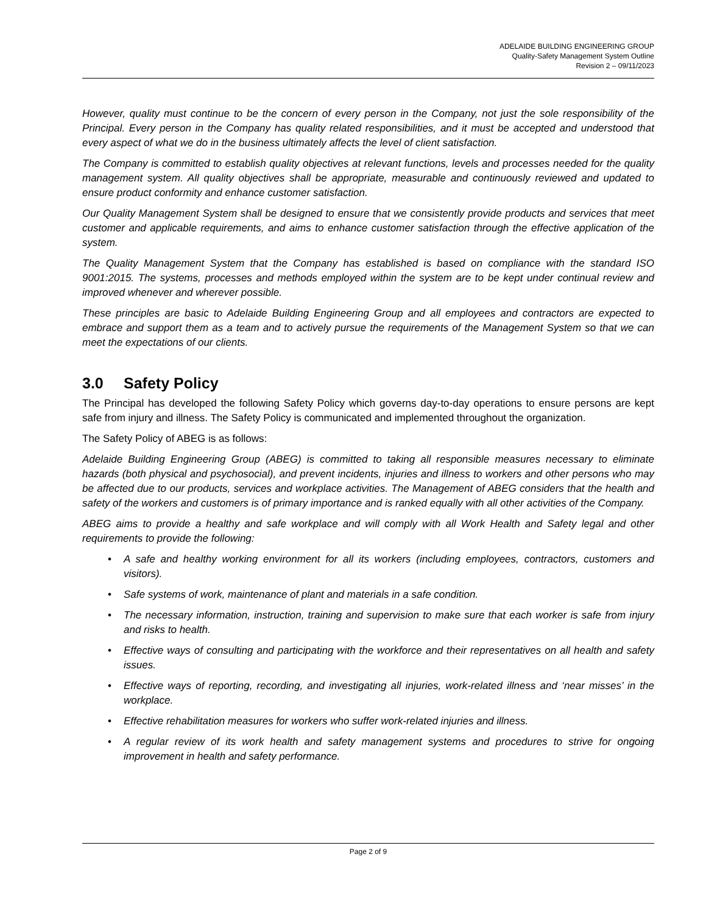ADELAIDE BUILDING ENGINEERING GROUP
Quality-Safety Management System Outline
Revision 2 – 09/11/2023
However, quality must continue to be the concern of every person in the Company, not just the sole responsibility of the Principal. Every person in the Company has quality related responsibilities, and it must be accepted and understood that every aspect of what we do in the business ultimately affects the level of client satisfaction.
The Company is committed to establish quality objectives at relevant functions, levels and processes needed for the quality management system. All quality objectives shall be appropriate, measurable and continuously reviewed and updated to ensure product conformity and enhance customer satisfaction.
Our Quality Management System shall be designed to ensure that we consistently provide products and services that meet customer and applicable requirements, and aims to enhance customer satisfaction through the effective application of the system.
The Quality Management System that the Company has established is based on compliance with the standard ISO 9001:2015. The systems, processes and methods employed within the system are to be kept under continual review and improved whenever and wherever possible.
These principles are basic to Adelaide Building Engineering Group and all employees and contractors are expected to embrace and support them as a team and to actively pursue the requirements of the Management System so that we can meet the expectations of our clients.
3.0 Safety Policy
The Principal has developed the following Safety Policy which governs day-to-day operations to ensure persons are kept safe from injury and illness. The Safety Policy is communicated and implemented throughout the organization.
The Safety Policy of ABEG is as follows:
Adelaide Building Engineering Group (ABEG) is committed to taking all responsible measures necessary to eliminate hazards (both physical and psychosocial), and prevent incidents, injuries and illness to workers and other persons who may be affected due to our products, services and workplace activities. The Management of ABEG considers that the health and safety of the workers and customers is of primary importance and is ranked equally with all other activities of the Company.
ABEG aims to provide a healthy and safe workplace and will comply with all Work Health and Safety legal and other requirements to provide the following:
• A safe and healthy working environment for all its workers (including employees, contractors, customers and visitors).
• Safe systems of work, maintenance of plant and materials in a safe condition.
• The necessary information, instruction, training and supervision to make sure that each worker is safe from injury and risks to health.
• Effective ways of consulting and participating with the workforce and their representatives on all health and safety issues.
• Effective ways of reporting, recording, and investigating all injuries, work-related illness and ‘near misses’ in the workplace.
• Effective rehabilitation measures for workers who suffer work-related injuries and illness.
• A regular review of its work health and safety management systems and procedures to strive for ongoing improvement in health and safety performance.
Page 2 of 9